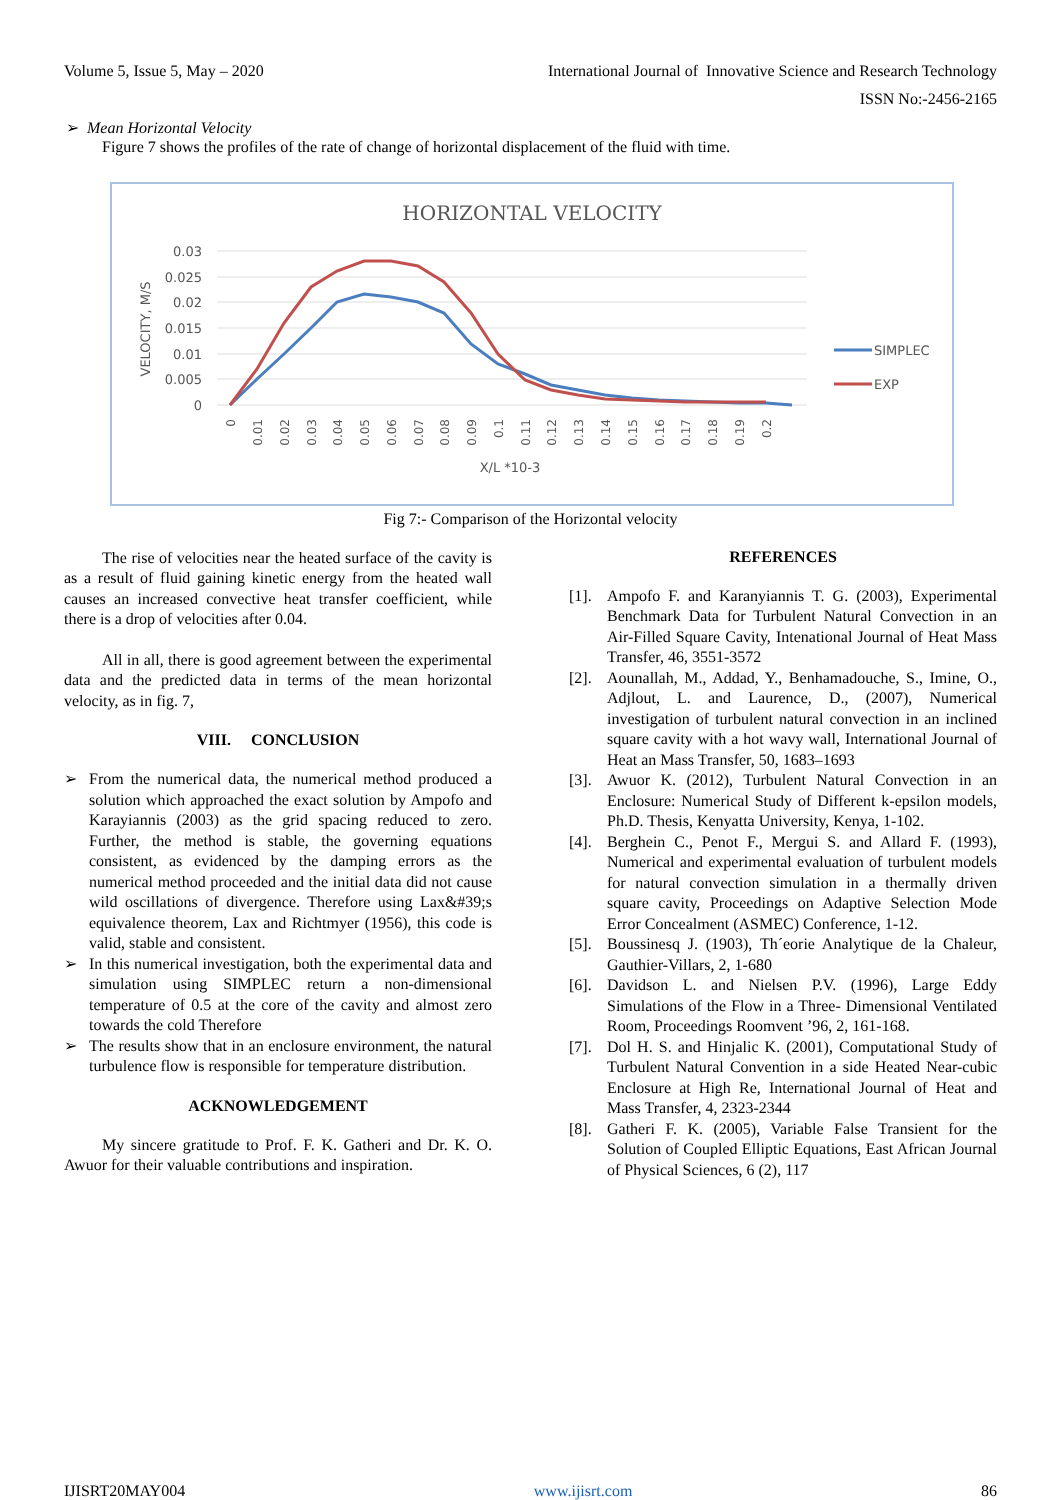Volume 5, Issue 5, May – 2020 International Journal of Innovative Science and Research Technology
ISSN No:-2456-2165
➢ Mean Horizontal Velocity
Figure 7 shows the profiles of the rate of change of horizontal displacement of the fluid with time.
HORIZONTAL VELOCITY
0.03
0.025
0.02
0.015
0.01
0.005
0
VELOCITY, M/S
0
0.01
0.02
0.03
0.04
0.05
0.06
0.07
0.08
0.09
0.1
0.11
0.12
0.13
0.14
0.15
0.16
0.17
0.18
0.19
0.2
X/L *10-3
SIMPLEC
EXP
Fig 7:- Comparison of the Horizontal velocity
The rise of velocities near the heated surface of the cavity is as a result of fluid gaining kinetic energy from the heated wall causes an increased convective heat transfer coefficient, while there is a drop of velocities after 0.04.
All in all, there is good agreement between the experimental data and the predicted data in terms of the mean horizontal velocity, as in fig. 7,
VIII. CONCLUSION
➢ From the numerical data, the numerical method produced a solution which approached the exact solution by Ampofo and Karayiannis (2003) as the grid spacing reduced to zero. Further, the method is stable, the governing equations consistent, as evidenced by the damping errors as the numerical method proceeded and the initial data did not cause wild oscillations of divergence. Therefore using Lax&#39;s equivalence theorem, Lax and Richtmyer (1956), this code is valid, stable and consistent.
➢ In this numerical investigation, both the experimental data and simulation using SIMPLEC return a non-dimensional temperature of 0.5 at the core of the cavity and almost zero towards the cold Therefore
➢ The results show that in an enclosure environment, the natural turbulence flow is responsible for temperature distribution.
ACKNOWLEDGEMENT
My sincere gratitude to Prof. F. K. Gatheri and Dr. K. O. Awuor for their valuable contributions and inspiration.
REFERENCES
[1]. Ampofo F. and Karanyiannis T. G. (2003), Experimental Benchmark Data for Turbulent Natural Convection in an Air-Filled Square Cavity, Intenational Journal of Heat Mass Transfer, 46, 3551-3572
[2]. Aounallah, M., Addad, Y., Benhamadouche, S., Imine, O., Adjlout, L. and Laurence, D., (2007), Numerical investigation of turbulent natural convection in an inclined square cavity with a hot wavy wall, International Journal of Heat an Mass Transfer, 50, 1683–1693
[3]. Awuor K. (2012), Turbulent Natural Convection in an Enclosure: Numerical Study of Different k-epsilon models, Ph.D. Thesis, Kenyatta University, Kenya, 1-102.
[4]. Berghein C., Penot F., Mergui S. and Allard F. (1993), Numerical and experimental evaluation of turbulent models for natural convection simulation in a thermally driven square cavity, Proceedings on Adaptive Selection Mode Error Concealment (ASMEC) Conference, 1-12.
[5]. Boussinesq J. (1903), Th´eorie Analytique de la Chaleur, Gauthier-Villars, 2, 1-680
[6]. Davidson L. and Nielsen P.V. (1996), Large Eddy Simulations of the Flow in a Three- Dimensional Ventilated Room, Proceedings Roomvent ’96, 2, 161-168.
[7]. Dol H. S. and Hinjalic K. (2001), Computational Study of Turbulent Natural Convention in a side Heated Near-cubic Enclosure at High Re, International Journal of Heat and Mass Transfer, 4, 2323-2344
[8]. Gatheri F. K. (2005), Variable False Transient for the Solution of Coupled Elliptic Equations, East African Journal of Physical Sciences, 6 (2), 117
IJISRT20MAY004 www.ijisrt.com 86